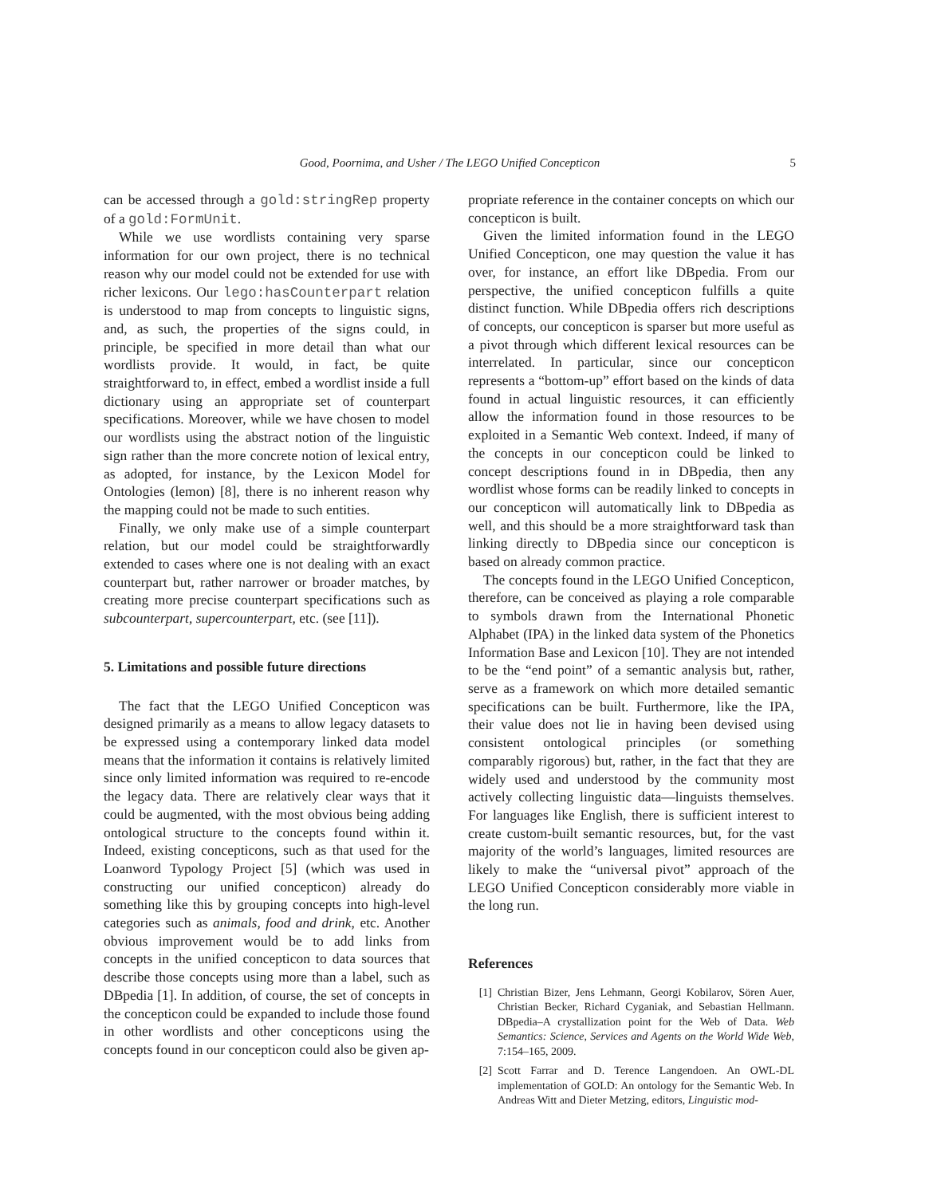Good, Poornima, and Usher / The LEGO Unified Concepticon 5
can be accessed through a gold:stringRep property of a gold:FormUnit.
While we use wordlists containing very sparse information for our own project, there is no technical reason why our model could not be extended for use with richer lexicons. Our lego:hasCounterpart relation is understood to map from concepts to linguistic signs, and, as such, the properties of the signs could, in principle, be specified in more detail than what our wordlists provide. It would, in fact, be quite straightforward to, in effect, embed a wordlist inside a full dictionary using an appropriate set of counterpart specifications. Moreover, while we have chosen to model our wordlists using the abstract notion of the linguistic sign rather than the more concrete notion of lexical entry, as adopted, for instance, by the Lexicon Model for Ontologies (lemon) [8], there is no inherent reason why the mapping could not be made to such entities.
Finally, we only make use of a simple counterpart relation, but our model could be straightforwardly extended to cases where one is not dealing with an exact counterpart but, rather narrower or broader matches, by creating more precise counterpart specifications such as subcounterpart, supercounterpart, etc. (see [11]).
5. Limitations and possible future directions
The fact that the LEGO Unified Concepticon was designed primarily as a means to allow legacy datasets to be expressed using a contemporary linked data model means that the information it contains is relatively limited since only limited information was required to re-encode the legacy data. There are relatively clear ways that it could be augmented, with the most obvious being adding ontological structure to the concepts found within it. Indeed, existing concepticons, such as that used for the Loanword Typology Project [5] (which was used in constructing our unified concepticon) already do something like this by grouping concepts into high-level categories such as animals, food and drink, etc. Another obvious improvement would be to add links from concepts in the unified concepticon to data sources that describe those concepts using more than a label, such as DBpedia [1]. In addition, of course, the set of concepts in the concepticon could be expanded to include those found in other wordlists and other concepticons using the concepts found in our concepticon could also be given ap-
propriate reference in the container concepts on which our concepticon is built.
Given the limited information found in the LEGO Unified Concepticon, one may question the value it has over, for instance, an effort like DBpedia. From our perspective, the unified concepticon fulfills a quite distinct function. While DBpedia offers rich descriptions of concepts, our concepticon is sparser but more useful as a pivot through which different lexical resources can be interrelated. In particular, since our concepticon represents a “bottom-up” effort based on the kinds of data found in actual linguistic resources, it can efficiently allow the information found in those resources to be exploited in a Semantic Web context. Indeed, if many of the concepts in our concepticon could be linked to concept descriptions found in in DBpedia, then any wordlist whose forms can be readily linked to concepts in our concepticon will automatically link to DBpedia as well, and this should be a more straightforward task than linking directly to DBpedia since our concepticon is based on already common practice.
The concepts found in the LEGO Unified Concepticon, therefore, can be conceived as playing a role comparable to symbols drawn from the International Phonetic Alphabet (IPA) in the linked data system of the Phonetics Information Base and Lexicon [10]. They are not intended to be the “end point” of a semantic analysis but, rather, serve as a framework on which more detailed semantic specifications can be built. Furthermore, like the IPA, their value does not lie in having been devised using consistent ontological principles (or something comparably rigorous) but, rather, in the fact that they are widely used and understood by the community most actively collecting linguistic data—linguists themselves. For languages like English, there is sufficient interest to create custom-built semantic resources, but, for the vast majority of the world’s languages, limited resources are likely to make the “universal pivot” approach of the LEGO Unified Concepticon considerably more viable in the long run.
References
[1] Christian Bizer, Jens Lehmann, Georgi Kobilarov, Sören Auer, Christian Becker, Richard Cyganiak, and Sebastian Hellmann. DBpedia–A crystallization point for the Web of Data. Web Semantics: Science, Services and Agents on the World Wide Web, 7:154–165, 2009.
[2] Scott Farrar and D. Terence Langendoen. An OWL-DL implementation of GOLD: An ontology for the Semantic Web. In Andreas Witt and Dieter Metzing, editors, Linguistic mod-